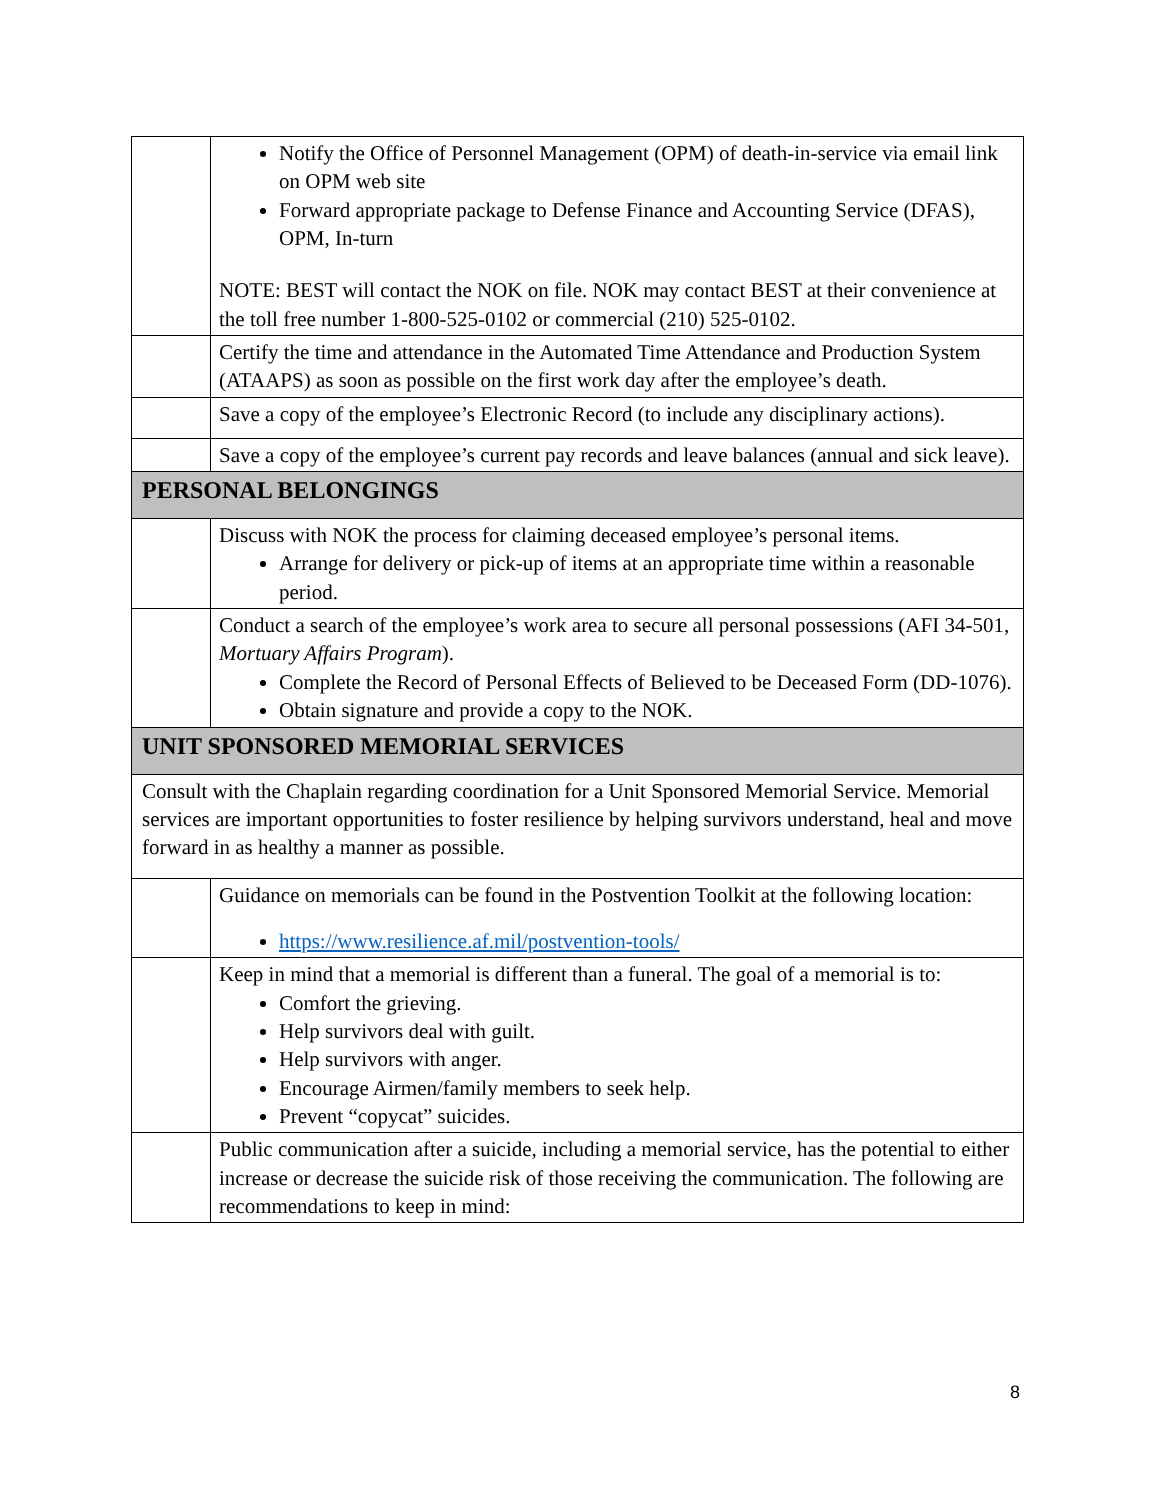| | Notify the Office of Personnel Management (OPM) of death-in-service via email link on OPM web site Forward appropriate package to Defense Finance and Accounting Service (DFAS), OPM, In-turn NOTE: BEST will contact the NOK on file. NOK may contact BEST at their convenience at the toll free number 1-800-525-0102 or commercial (210) 525-0102. |
| | Certify the time and attendance in the Automated Time Attendance and Production System (ATAAPS) as soon as possible on the first work day after the employee’s death. |
| | Save a copy of the employee’s Electronic Record (to include any disciplinary actions). |
| | Save a copy of the employee’s current pay records and leave balances (annual and sick leave). |
| PERSONAL BELONGINGS | |
| | Discuss with NOK the process for claiming deceased employee’s personal items. Arrange for delivery or pick-up of items at an appropriate time within a reasonable period. |
| | Conduct a search of the employee’s work area to secure all personal possessions (AFI 34-501, Mortuary Affairs Program ). Complete the Record of Personal Effects of Believed to be Deceased Form (DD-1076). Obtain signature and provide a copy to the NOK. |
| UNIT SPONSORED MEMORIAL SERVICES | |
| Consult with the Chaplain regarding coordination for a Unit Sponsored Memorial Service. Memorial services are important opportunities to foster resilience by helping survivors understand, heal and move forward in as healthy a manner as possible. | |
| | Guidance on memorials can be found in the Postvention Toolkit at the following location: https://www.resilience.af.mil/postvention-tools/ |
| | Keep in mind that a memorial is different than a funeral. The goal of a memorial is to: Comfort the grieving. Help survivors deal with guilt. Help survivors with anger. Encourage Airmen/family members to seek help. Prevent “copycat” suicides. |
| | Public communication after a suicide, including a memorial service, has the potential to either increase or decrease the suicide risk of those receiving the communication. The following are recommendations to keep in mind: |
8